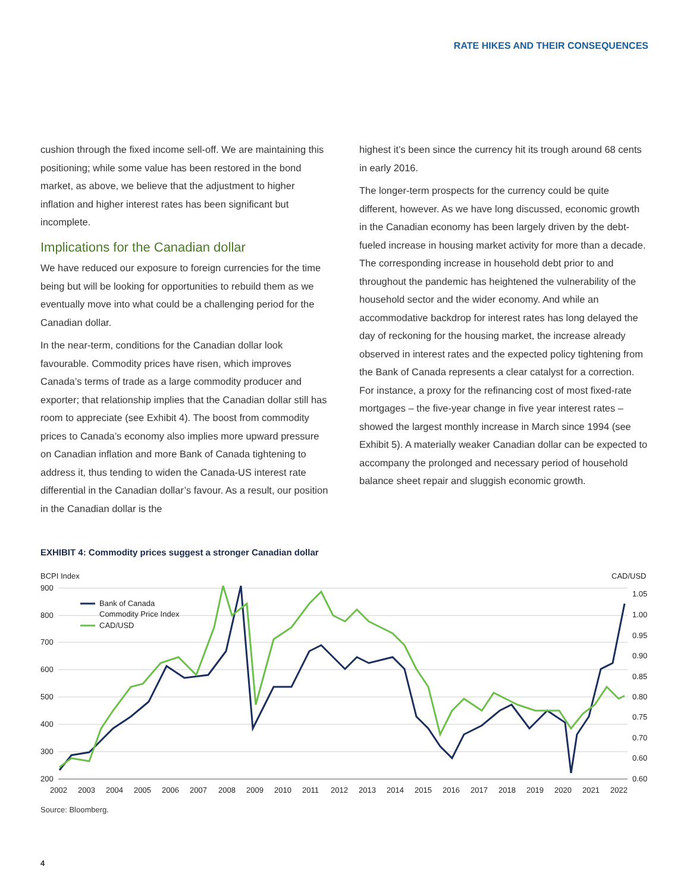RATE HIKES AND THEIR CONSEQUENCES
cushion through the fixed income sell-off. We are maintaining this positioning; while some value has been restored in the bond market, as above, we believe that the adjustment to higher inflation and higher interest rates has been significant but incomplete.
Implications for the Canadian dollar
We have reduced our exposure to foreign currencies for the time being but will be looking for opportunities to rebuild them as we eventually move into what could be a challenging period for the Canadian dollar.
In the near-term, conditions for the Canadian dollar look favourable. Commodity prices have risen, which improves Canada’s terms of trade as a large commodity producer and exporter; that relationship implies that the Canadian dollar still has room to appreciate (see Exhibit 4). The boost from commodity prices to Canada’s economy also implies more upward pressure on Canadian inflation and more Bank of Canada tightening to address it, thus tending to widen the Canada-US interest rate differential in the Canadian dollar’s favour. As a result, our position in the Canadian dollar is the
highest it’s been since the currency hit its trough around 68 cents in early 2016.
The longer-term prospects for the currency could be quite different, however. As we have long discussed, economic growth in the Canadian economy has been largely driven by the debt-fueled increase in housing market activity for more than a decade. The corresponding increase in household debt prior to and throughout the pandemic has heightened the vulnerability of the household sector and the wider economy. And while an accommodative backdrop for interest rates has long delayed the day of reckoning for the housing market, the increase already observed in interest rates and the expected policy tightening from the Bank of Canada represents a clear catalyst for a correction. For instance, a proxy for the refinancing cost of most fixed-rate mortgages – the five-year change in five year interest rates – showed the largest monthly increase in March since 1994 (see Exhibit 5). A materially weaker Canadian dollar can be expected to accompany the prolonged and necessary period of household balance sheet repair and sluggish economic growth.
EXHIBIT 4: Commodity prices suggest a stronger Canadian dollar
BCPI Index
CAD/USD
900
800
700
600
500
400
300
200
1.05
1.00
0.95
0.90
0.85
0.80
0.75
0.70
0.60
0.60
2002
2003
2004
2005
2006
2007
2008
2009
2010
2011
2012
2013
2014
2015
2016
2017
2018
2019
2020
2021
2022
Bank of Canada
Commodity Price Index
CAD/USD
Source: Bloomberg.
4